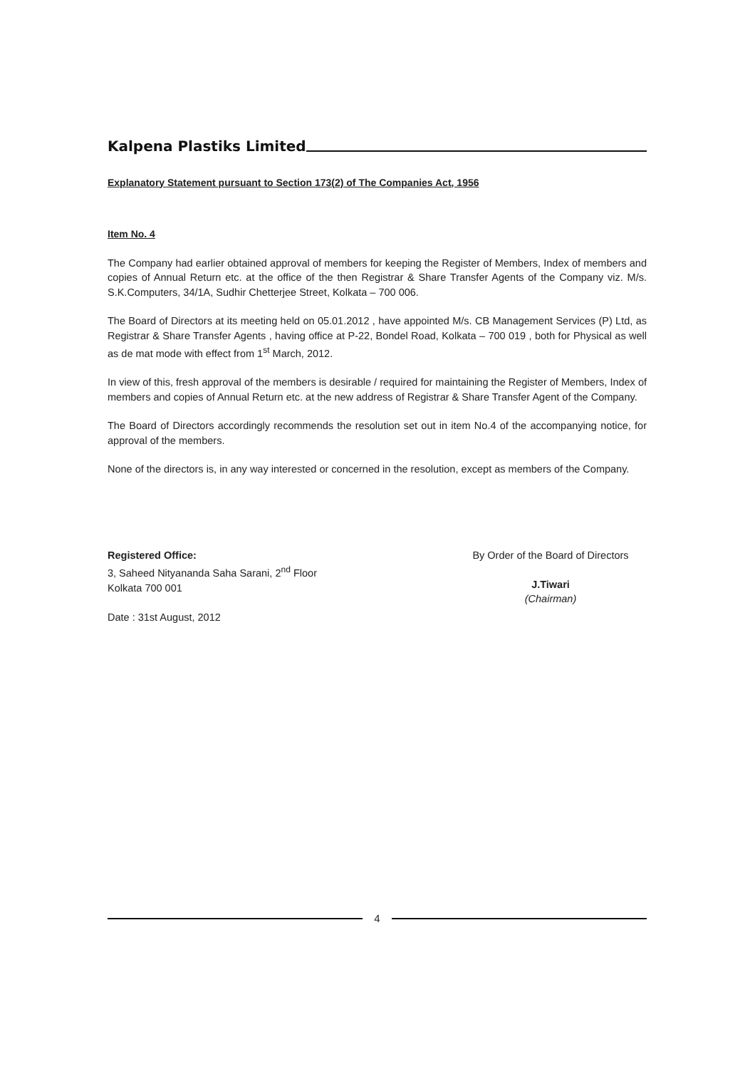Kalpena Plastiks Limited
Explanatory Statement pursuant to Section 173(2) of The Companies Act, 1956
Item No. 4
The Company had earlier obtained approval of members for keeping the Register of Members, Index of members and copies of Annual Return etc. at the office of the then Registrar & Share Transfer Agents of the Company viz. M/s. S.K.Computers, 34/1A, Sudhir Chetterjee Street, Kolkata – 700 006.
The Board of Directors at its meeting held on 05.01.2012 , have appointed M/s. CB Management Services (P) Ltd, as Registrar & Share Transfer Agents , having office at P-22, Bondel Road, Kolkata – 700 019 , both for Physical as well as de mat mode with effect from 1<sup>st</sup> March, 2012.
In view of this, fresh approval of the members is desirable / required for maintaining the Register of Members, Index of members and copies of Annual Return etc. at the new address of Registrar & Share Transfer Agent of the Company.
The Board of Directors accordingly recommends the resolution set out in item No.4 of the accompanying notice, for approval of the members.
None of the directors is, in any way interested or concerned in the resolution, except as members of the Company.
Registered Office:
3, Saheed Nityananda Saha Sarani, 2<sup>nd</sup> Floor
Kolkata 700 001
Date : 31st August, 2012
By Order of the Board of Directors
J.Tiwari
(Chairman)
4